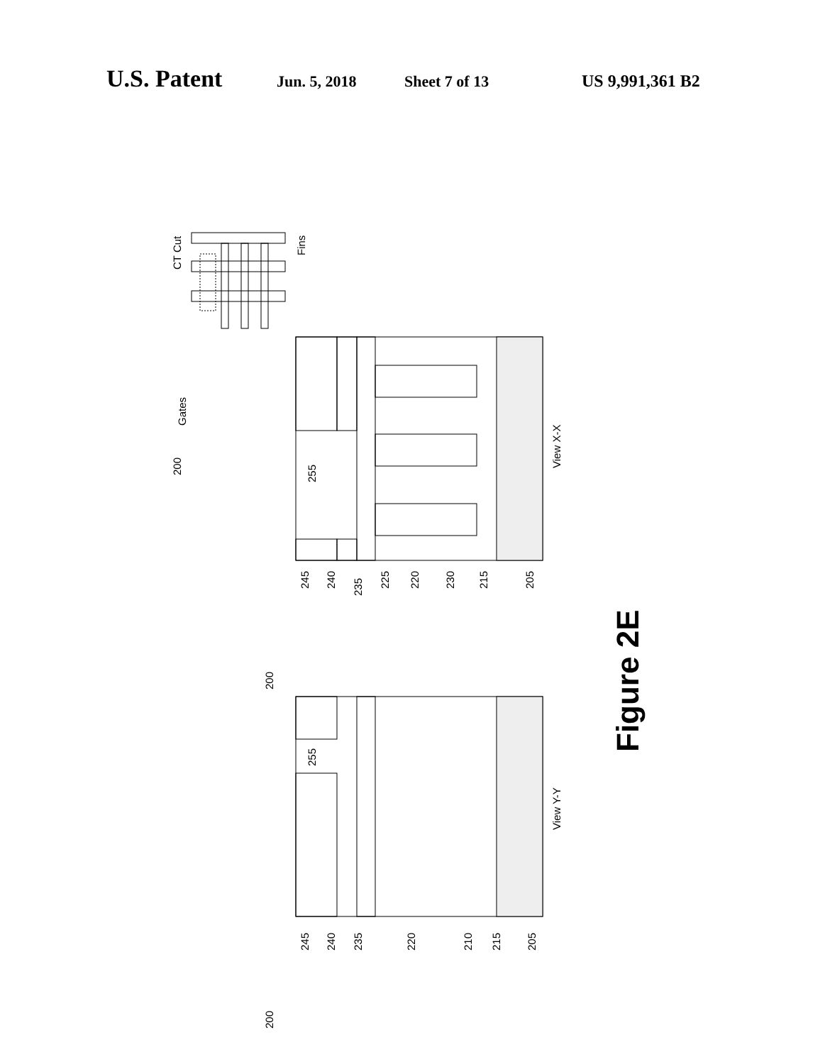U.S. Patent Jun. 5, 2018 Sheet 7 of 13 US 9,991,361 B2
200
Gates
CT Cut
Fins
255
View X-X
200
245
240
235
225
220
230
215
205
255
View Y-Y
200
245
240
235
220
210
215
205
Figure 2E